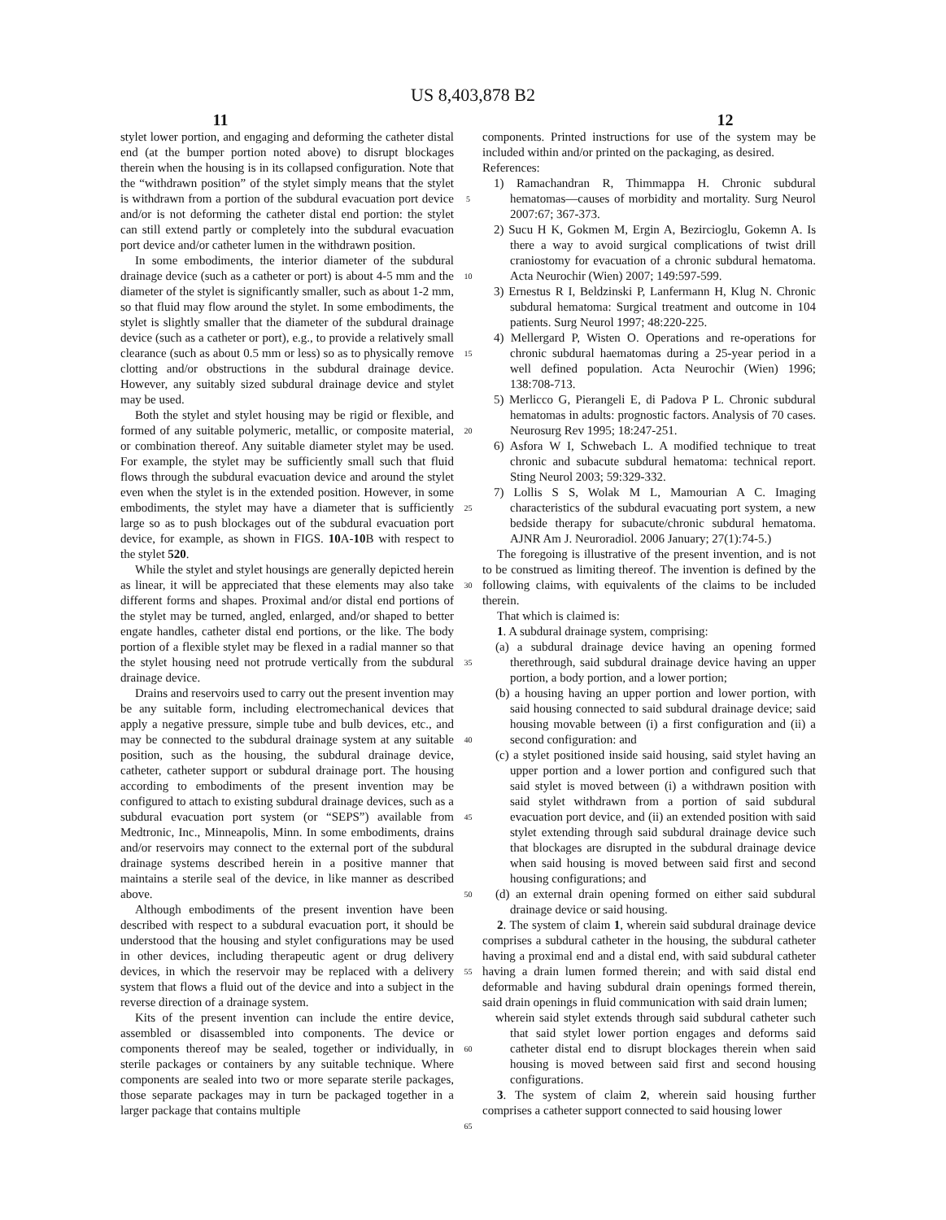US 8,403,878 B2
11 12
stylet lower portion, and engaging and deforming the catheter distal end (at the bumper portion noted above) to disrupt blockages therein when the housing is in its collapsed configuration. Note that the “withdrawn position” of the stylet simply means that the stylet is withdrawn from a portion of the subdural evacuation port device and/or is not deforming the catheter distal end portion: the stylet can still extend partly or completely into the subdural evacuation port device and/or catheter lumen in the withdrawn position.
In some embodiments, the interior diameter of the subdural drainage device (such as a catheter or port) is about 4-5 mm and the diameter of the stylet is significantly smaller, such as about 1-2 mm, so that fluid may flow around the stylet. In some embodiments, the stylet is slightly smaller that the diameter of the subdural drainage device (such as a catheter or port), e.g., to provide a relatively small clearance (such as about 0.5 mm or less) so as to physically remove clotting and/or obstructions in the subdural drainage device. However, any suitably sized subdural drainage device and stylet may be used.
Both the stylet and stylet housing may be rigid or flexible, and formed of any suitable polymeric, metallic, or composite material, or combination thereof. Any suitable diameter stylet may be used. For example, the stylet may be sufficiently small such that fluid flows through the subdural evacuation device and around the stylet even when the stylet is in the extended position. However, in some embodiments, the stylet may have a diameter that is sufficiently large so as to push blockages out of the subdural evacuation port device, for example, as shown in FIGS. 10 A-10 B with respect to the stylet 520.
While the stylet and stylet housings are generally depicted herein as linear, it will be appreciated that these elements may also take different forms and shapes. Proximal and/or distal end portions of the stylet may be turned, angled, enlarged, and/or shaped to better engate handles, catheter distal end portions, or the like. The body portion of a flexible stylet may be flexed in a radial manner so that the stylet housing need not protrude vertically from the subdural drainage device.
Drains and reservoirs used to carry out the present invention may be any suitable form, including electromechanical devices that apply a negative pressure, simple tube and bulb devices, etc., and may be connected to the subdural drainage system at any suitable position, such as the housing, the subdural drainage device, catheter, catheter support or subdural drainage port. The housing according to embodiments of the present invention may be configured to attach to existing subdural drainage devices, such as a subdural evacuation port system (or “SEPS”) available from Medtronic, Inc., Minneapolis, Minn. In some embodiments, drains and/or reservoirs may connect to the external port of the subdural drainage systems described herein in a positive manner that maintains a sterile seal of the device, in like manner as described above.
Although embodiments of the present invention have been described with respect to a subdural evacuation port, it should be understood that the housing and stylet configurations may be used in other devices, including therapeutic agent or drug delivery devices, in which the reservoir may be replaced with a delivery system that flows a fluid out of the device and into a subject in the reverse direction of a drainage system.
Kits of the present invention can include the entire device, assembled or disassembled into components. The device or components thereof may be sealed, together or individually, in sterile packages or containers by any suitable technique. Where components are sealed into two or more separate sterile packages, those separate packages may in turn be packaged together in a larger package that contains multiple
5
10
15
20
25
30
35
40
45
50
55
60
65
components. Printed instructions for use of the system may be included within and/or printed on the packaging, as desired.
References:
1) Ramachandran R, Thimmappa H. Chronic subdural hematomas—causes of morbidity and mortality. Surg Neurol 2007:67; 367-373.
2) Sucu H K, Gokmen M, Ergin A, Bezircioglu, Gokemn A. Is there a way to avoid surgical complications of twist drill craniostomy for evacuation of a chronic subdural hematoma. Acta Neurochir (Wien) 2007; 149:597-599.
3) Ernestus R I, Beldzinski P, Lanfermann H, Klug N. Chronic subdural hematoma: Surgical treatment and outcome in 104 patients. Surg Neurol 1997; 48:220-225.
4) Mellergard P, Wisten O. Operations and re-operations for chronic subdural haematomas during a 25-year period in a well defined population. Acta Neurochir (Wien) 1996; 138:708-713.
5) Merlicco G, Pierangeli E, di Padova P L. Chronic subdural hematomas in adults: prognostic factors. Analysis of 70 cases. Neurosurg Rev 1995; 18:247-251.
6) Asfora W I, Schwebach L. A modified technique to treat chronic and subacute subdural hematoma: technical report. Sting Neurol 2003; 59:329-332.
7) Lollis S S, Wolak M L, Mamourian A C. Imaging characteristics of the subdural evacuating port system, a new bedside therapy for subacute/chronic subdural hematoma. AJNR Am J. Neuroradiol. 2006 January; 27(1):74-5.)
The foregoing is illustrative of the present invention, and is not to be construed as limiting thereof. The invention is defined by the following claims, with equivalents of the claims to be included therein.
That which is claimed is:
1. A subdural drainage system, comprising:
(a) a subdural drainage device having an opening formed therethrough, said subdural drainage device having an upper portion, a body portion, and a lower portion;
(b) a housing having an upper portion and lower portion, with said housing connected to said subdural drainage device; said housing movable between (i) a first configuration and (ii) a second configuration: and
(c) a stylet positioned inside said housing, said stylet having an upper portion and a lower portion and configured such that said stylet is moved between (i) a withdrawn position with said stylet withdrawn from a portion of said subdural evacuation port device, and (ii) an extended position with said stylet extending through said subdural drainage device such that blockages are disrupted in the subdural drainage device when said housing is moved between said first and second housing configurations; and
(d) an external drain opening formed on either said subdural drainage device or said housing.
2. The system of claim 1, wherein said subdural drainage device comprises a subdural catheter in the housing, the subdural catheter having a proximal end and a distal end, with said subdural catheter having a drain lumen formed therein; and with said distal end deformable and having subdural drain openings formed therein, said drain openings in fluid communication with said drain lumen;
wherein said stylet extends through said subdural catheter such that said stylet lower portion engages and deforms said catheter distal end to disrupt blockages therein when said housing is moved between said first and second housing configurations.
3. The system of claim 2, wherein said housing further comprises a catheter support connected to said housing lower